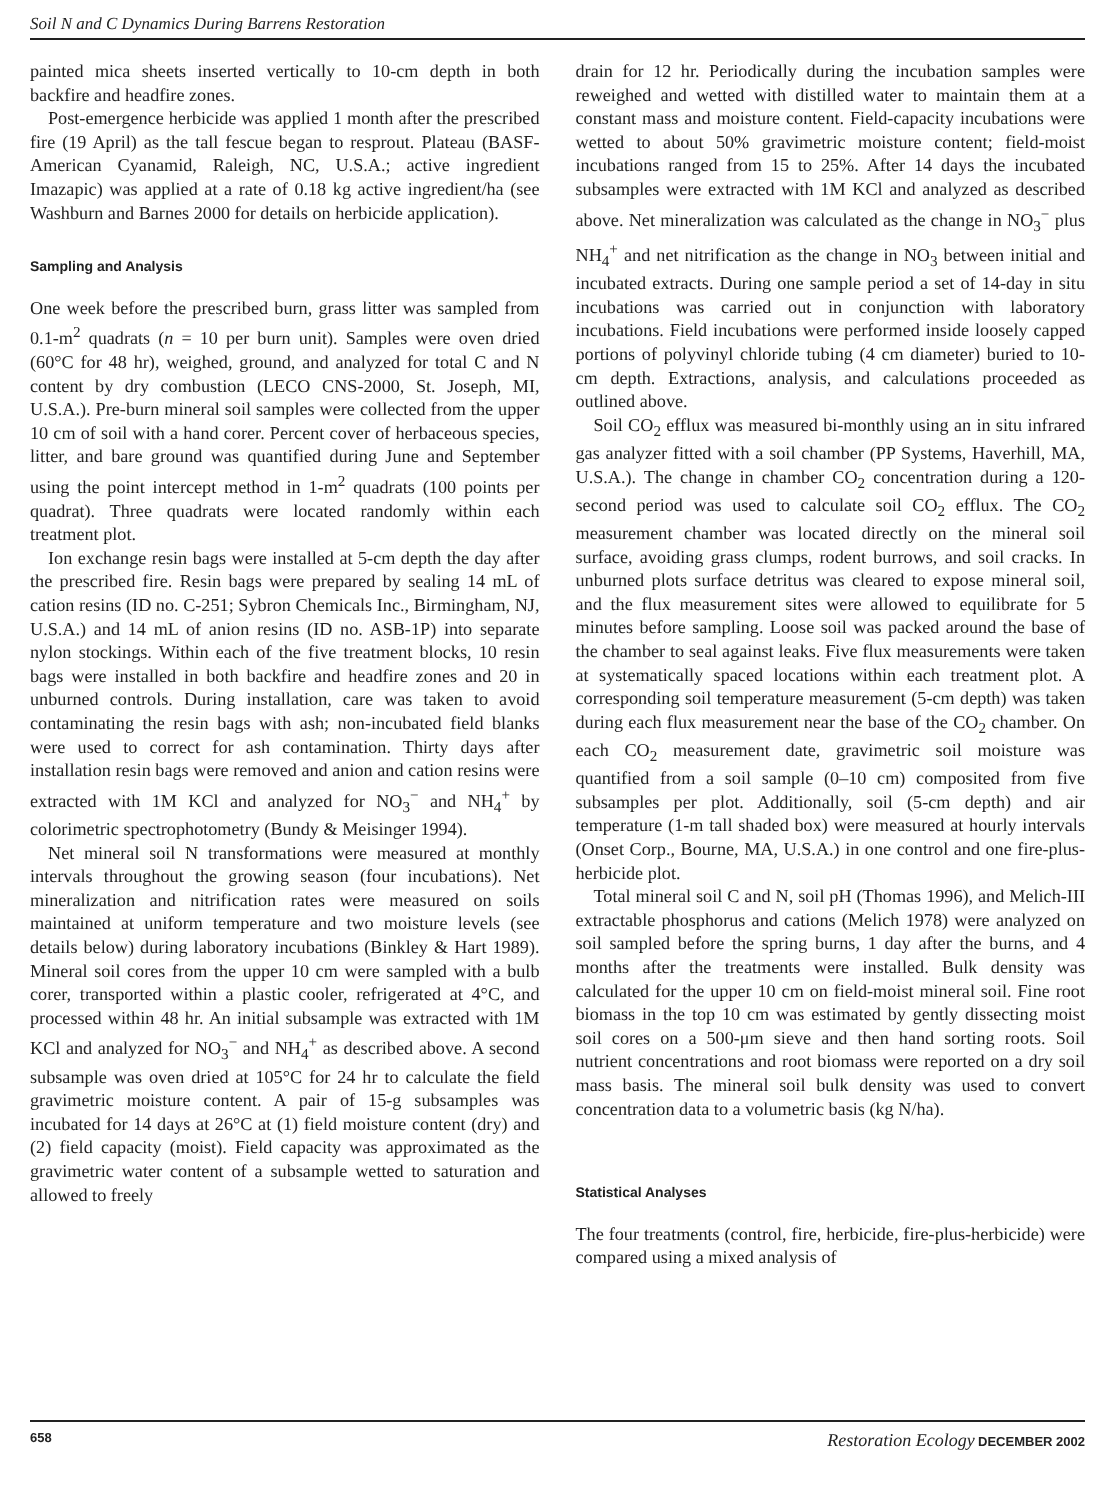Soil N and C Dynamics During Barrens Restoration
painted mica sheets inserted vertically to 10-cm depth in both backfire and headfire zones.
Post-emergence herbicide was applied 1 month after the prescribed fire (19 April) as the tall fescue began to resprout. Plateau (BASF-American Cyanamid, Raleigh, NC, U.S.A.; active ingredient Imazapic) was applied at a rate of 0.18 kg active ingredient/ha (see Washburn and Barnes 2000 for details on herbicide application).
Sampling and Analysis
One week before the prescribed burn, grass litter was sampled from 0.1-m<sup>2</sup> quadrats (n = 10 per burn unit). Samples were oven dried (60°C for 48 hr), weighed, ground, and analyzed for total C and N content by dry combustion (LECO CNS-2000, St. Joseph, MI, U.S.A.). Pre-burn mineral soil samples were collected from the upper 10 cm of soil with a hand corer. Percent cover of herbaceous species, litter, and bare ground was quantified during June and September using the point intercept method in 1-m<sup>2</sup> quadrats (100 points per quadrat). Three quadrats were located randomly within each treatment plot.
Ion exchange resin bags were installed at 5-cm depth the day after the prescribed fire. Resin bags were prepared by sealing 14 mL of cation resins (ID no. C-251; Sybron Chemicals Inc., Birmingham, NJ, U.S.A.) and 14 mL of anion resins (ID no. ASB-1P) into separate nylon stockings. Within each of the five treatment blocks, 10 resin bags were installed in both backfire and headfire zones and 20 in unburned controls. During installation, care was taken to avoid contaminating the resin bags with ash; non-incubated field blanks were used to correct for ash contamination. Thirty days after installation resin bags were removed and anion and cation resins were extracted with 1M KCl and analyzed for NO<sub>3</sub><sup>−</sup> and NH<sub>4</sub><sup>+</sup> by colorimetric spectrophotometry (Bundy & Meisinger 1994).
Net mineral soil N transformations were measured at monthly intervals throughout the growing season (four incubations). Net mineralization and nitrification rates were measured on soils maintained at uniform temperature and two moisture levels (see details below) during laboratory incubations (Binkley & Hart 1989). Mineral soil cores from the upper 10 cm were sampled with a bulb corer, transported within a plastic cooler, refrigerated at 4°C, and processed within 48 hr. An initial subsample was extracted with 1M KCl and analyzed for NO<sub>3</sub><sup>−</sup> and NH<sub>4</sub><sup>+</sup> as described above. A second subsample was oven dried at 105°C for 24 hr to calculate the field gravimetric moisture content. A pair of 15-g subsamples was incubated for 14 days at 26°C at (1) field moisture content (dry) and (2) field capacity (moist). Field capacity was approximated as the gravimetric water content of a subsample wetted to saturation and allowed to freely
drain for 12 hr. Periodically during the incubation samples were reweighed and wetted with distilled water to maintain them at a constant mass and moisture content. Field-capacity incubations were wetted to about 50% gravimetric moisture content; field-moist incubations ranged from 15 to 25%. After 14 days the incubated subsamples were extracted with 1M KCl and analyzed as described above. Net mineralization was calculated as the change in NO<sub>3</sub><sup>−</sup> plus NH<sub>4</sub><sup>+</sup> and net nitrification as the change in NO<sub>3</sub> between initial and incubated extracts. During one sample period a set of 14-day in situ incubations was carried out in conjunction with laboratory incubations. Field incubations were performed inside loosely capped portions of polyvinyl chloride tubing (4 cm diameter) buried to 10-cm depth. Extractions, analysis, and calculations proceeded as outlined above.
Soil CO<sub>2</sub> efflux was measured bi-monthly using an in situ infrared gas analyzer fitted with a soil chamber (PP Systems, Haverhill, MA, U.S.A.). The change in chamber CO<sub>2</sub> concentration during a 120-second period was used to calculate soil CO<sub>2</sub> efflux. The CO<sub>2</sub> measurement chamber was located directly on the mineral soil surface, avoiding grass clumps, rodent burrows, and soil cracks. In unburned plots surface detritus was cleared to expose mineral soil, and the flux measurement sites were allowed to equilibrate for 5 minutes before sampling. Loose soil was packed around the base of the chamber to seal against leaks. Five flux measurements were taken at systematically spaced locations within each treatment plot. A corresponding soil temperature measurement (5-cm depth) was taken during each flux measurement near the base of the CO<sub>2</sub> chamber. On each CO<sub>2</sub> measurement date, gravimetric soil moisture was quantified from a soil sample (0–10 cm) composited from five subsamples per plot. Additionally, soil (5-cm depth) and air temperature (1-m tall shaded box) were measured at hourly intervals (Onset Corp., Bourne, MA, U.S.A.) in one control and one fire-plus-herbicide plot.
Total mineral soil C and N, soil pH (Thomas 1996), and Melich-III extractable phosphorus and cations (Melich 1978) were analyzed on soil sampled before the spring burns, 1 day after the burns, and 4 months after the treatments were installed. Bulk density was calculated for the upper 10 cm on field-moist mineral soil. Fine root biomass in the top 10 cm was estimated by gently dissecting moist soil cores on a 500-μm sieve and then hand sorting roots. Soil nutrient concentrations and root biomass were reported on a dry soil mass basis. The mineral soil bulk density was used to convert concentration data to a volumetric basis (kg N/ha).
Statistical Analyses
The four treatments (control, fire, herbicide, fire-plus-herbicide) were compared using a mixed analysis of
658 Restoration Ecology DECEMBER 2002